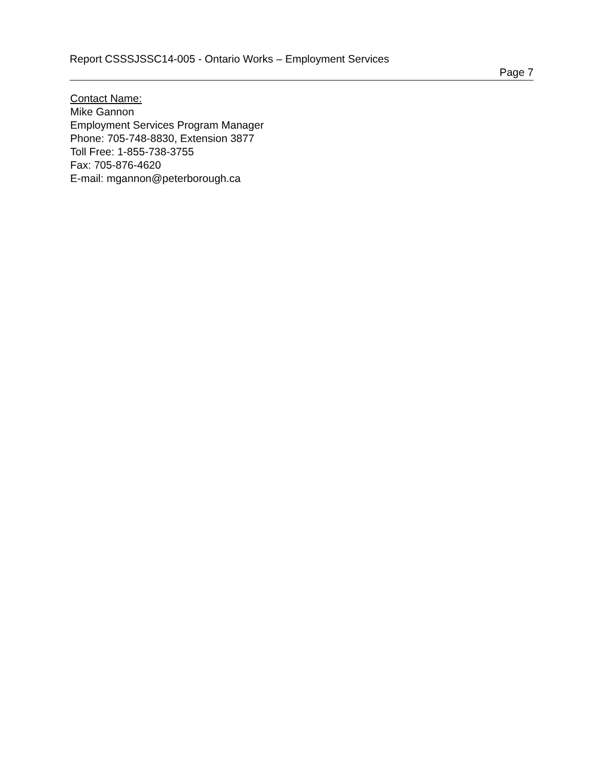Report CSSSJSSC14-005 - Ontario Works – Employment Services
Page 7
Contact Name:
Mike Gannon
Employment Services Program Manager
Phone: 705-748-8830, Extension 3877
Toll Free: 1-855-738-3755
Fax: 705-876-4620
E-mail: mgannon@peterborough.ca